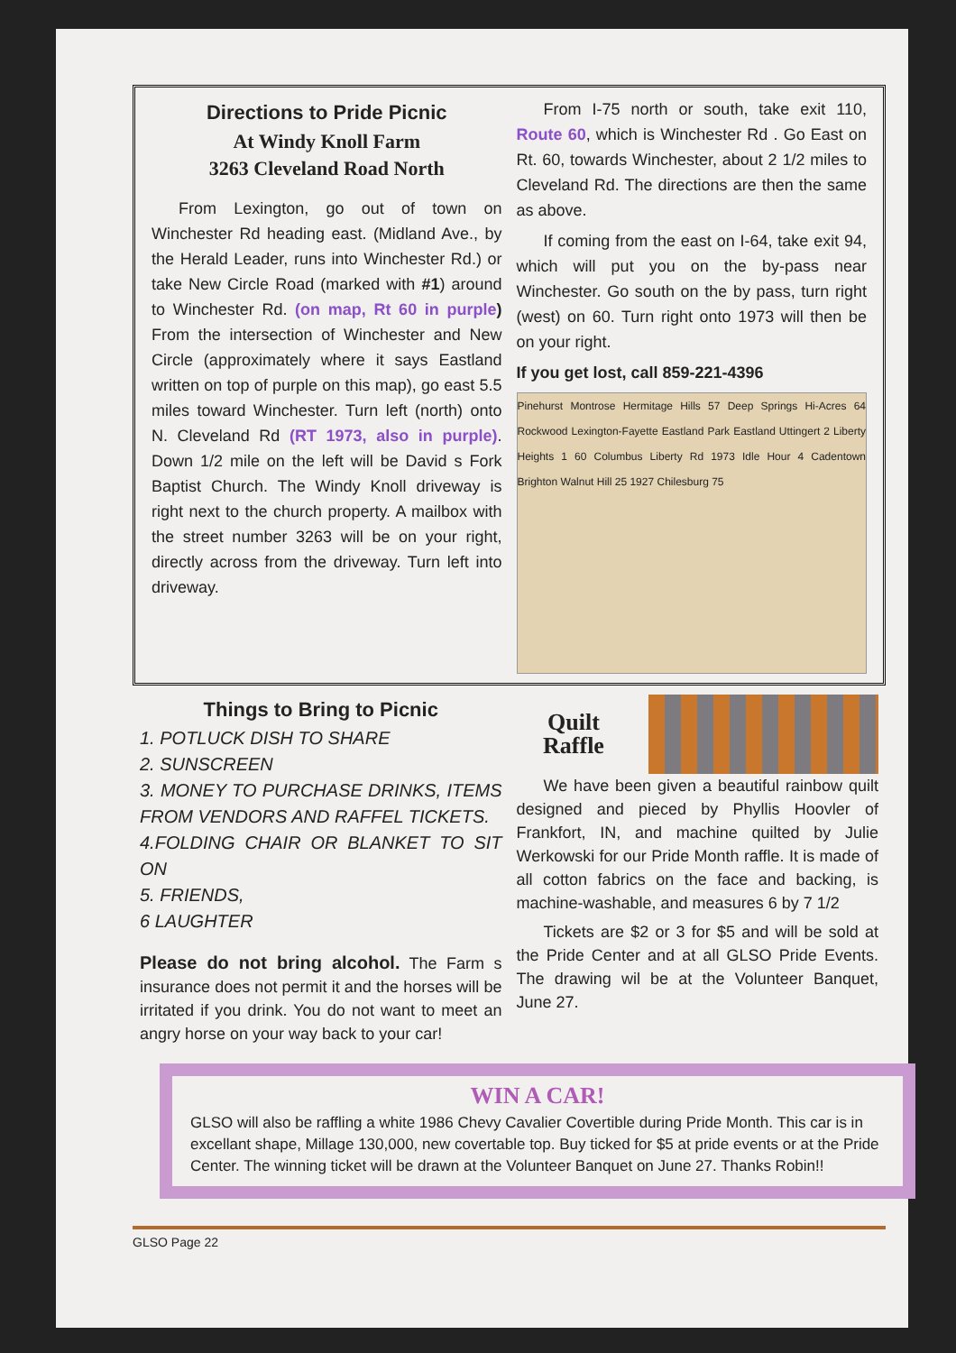Directions to Pride Picnic
At Windy Knoll Farm
3263 Cleveland Road North
From Lexington, go out of town on Winchester Rd heading east. (Midland Ave., by the Herald Leader, runs into Winchester Rd.) or take New Circle Road (marked with #1) around to Winchester Rd. (on map, Rt 60 in purple) From the intersection of Winchester and New Circle (approximately where it says Eastland written on top of purple on this map), go east 5.5 miles toward Winchester. Turn left (north) onto N. Cleveland Rd (RT 1973, also in purple). Down 1/2 mile on the left will be David s Fork Baptist Church. The Windy Knoll driveway is right next to the church property. A mailbox with the street number 3263 will be on your right, directly across from the driveway. Turn left into driveway.
From I-75 north or south, take exit 110, Route 60, which is Winchester Rd . Go East on Rt. 60, towards Winchester, about 2 1/2 miles to Cleveland Rd. The directions are then the same as above.
If coming from the east on I-64, take exit 94, which will put you on the by-pass near Winchester. Go south on the by pass, turn right (west) on 60. Turn right onto 1973 will then be on your right.
If you get lost, call 859-221-4396
Pinehurst Montrose Hermitage Hills 57 Deep Springs Hi-Acres 64 Rockwood Lexington-Fayette Eastland Park Eastland Uttingert 2 Liberty Heights 1 60 Columbus Liberty Rd 1973 Idle Hour 4 Cadentown Brighton Walnut Hill 25 1927 Chilesburg 75
Things to Bring to Picnic
1. POTLUCK DISH TO SHARE
2. SUNSCREEN
3. MONEY TO PURCHASE DRINKS, ITEMS FROM VENDORS AND RAFFEL TICKETS.
4.FOLDING CHAIR OR BLANKET TO SIT ON
5. FRIENDS,
6 LAUGHTER
Please do not bring alcohol. The Farm s insurance does not permit it and the horses will be irritated if you drink. You do not want to meet an angry horse on your way back to your car!
Quilt Raffle
We have been given a beautiful rainbow quilt designed and pieced by Phyllis Hoovler of Frankfort, IN, and machine quilted by Julie Werkowski for our Pride Month raffle. It is made of all cotton fabrics on the face and backing, is machine-washable, and measures 6 by 7 1/2
Tickets are $2 or 3 for $5 and will be sold at the Pride Center and at all GLSO Pride Events. The drawing wil be at the Volunteer Banquet, June 27.
WIN A CAR!
GLSO will also be raffling a white 1986 Chevy Cavalier Covertible during Pride Month. This car is in excellant shape, Millage 130,000, new covertable top. Buy ticked for $5 at pride events or at the Pride Center. The winning ticket will be drawn at the Volunteer Banquet on June 27. Thanks Robin!!
GLSO Page 22